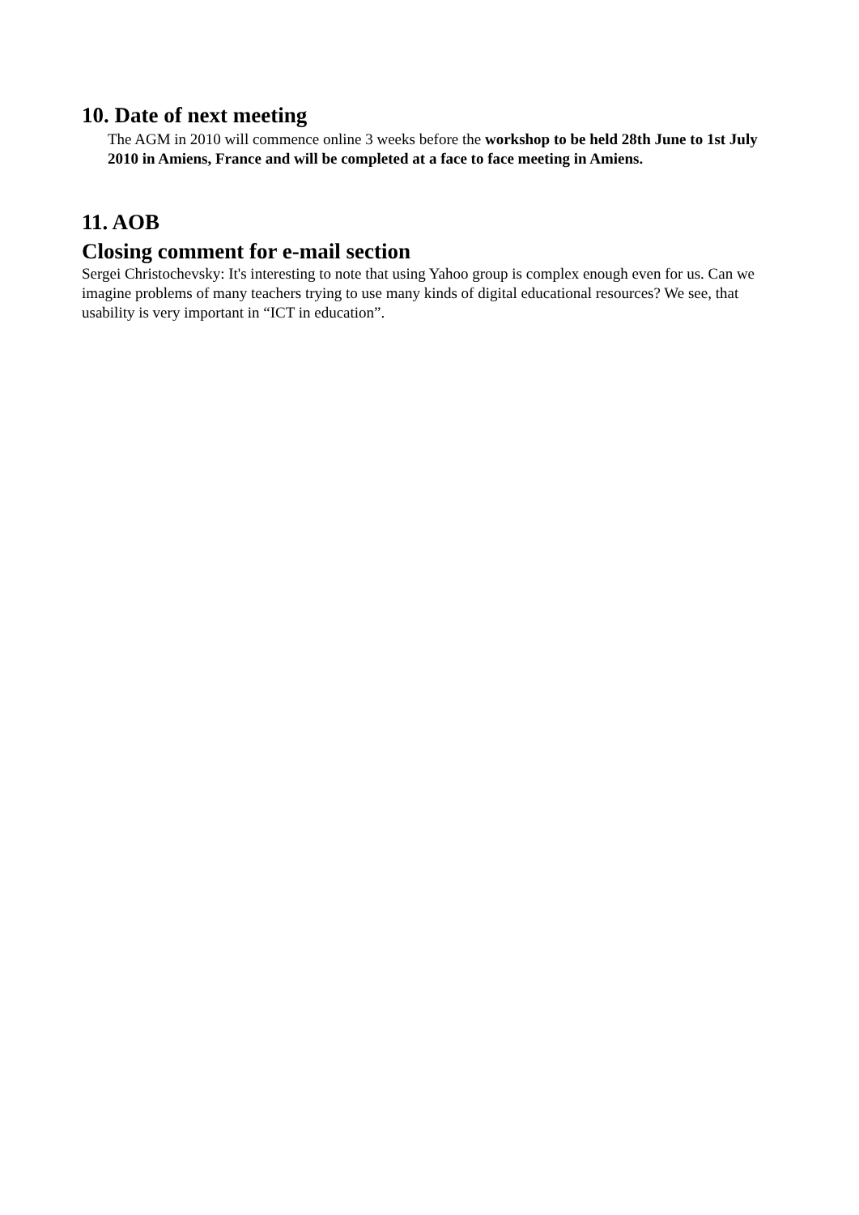10. Date of next meeting
The AGM in 2010 will commence online 3 weeks before the workshop to be held 28th June to 1st July 2010 in Amiens, France and will be completed at a face to face meeting in Amiens.
11. AOB
Closing comment for e-mail section
Sergei Christochevsky: It's interesting to note that using Yahoo group is complex enough even for us. Can we imagine problems of many teachers trying to use many kinds of digital educational resources? We see, that usability is very important in “ICT in education”.